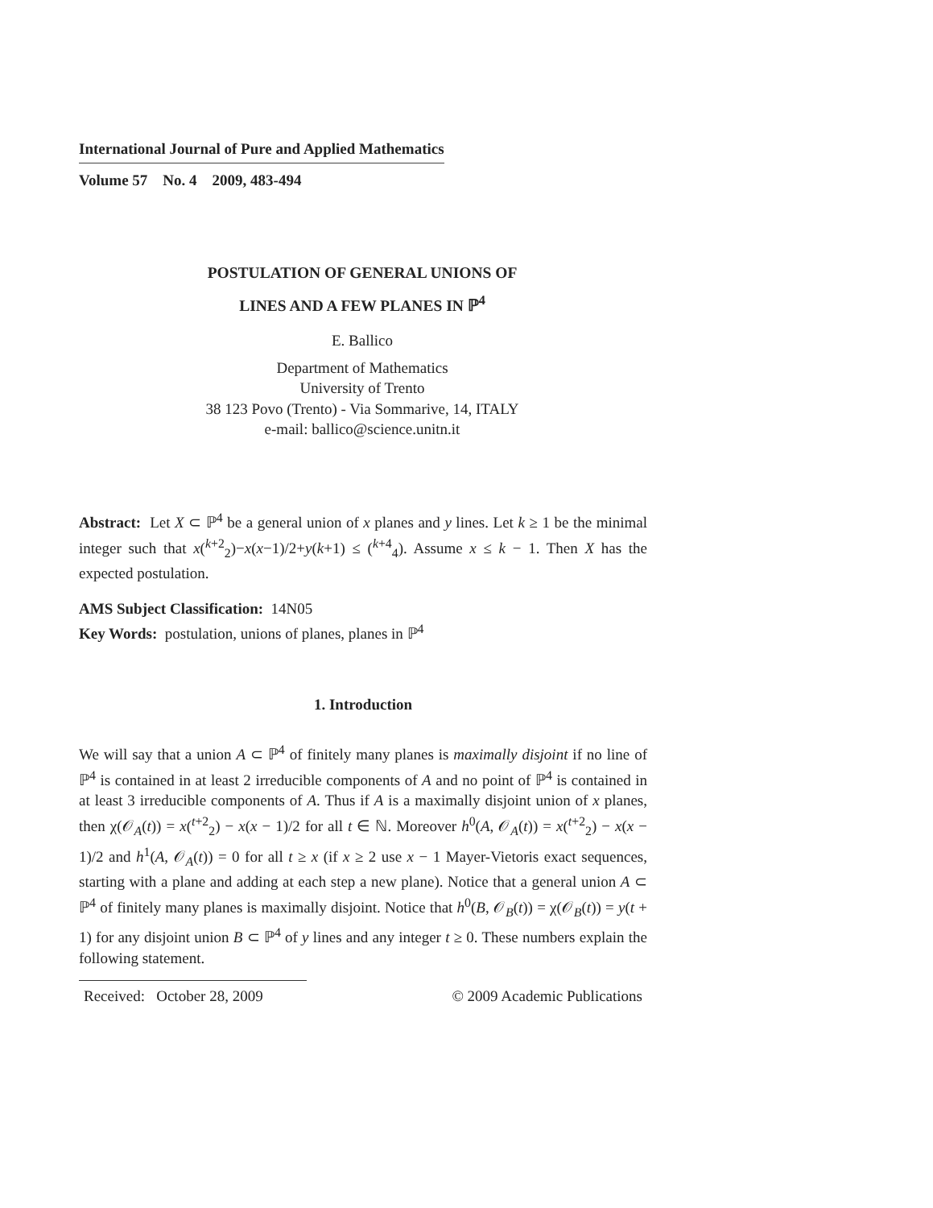International Journal of Pure and Applied Mathematics
Volume 57 No. 4 2009, 483-494
POSTULATION OF GENERAL UNIONS OF
LINES AND A FEW PLANES IN ℙ<sup>4</sup>
E. Ballico
Department of Mathematics
University of Trento
38 123 Povo (Trento) - Via Sommarive, 14, ITALY
e-mail: ballico@science.unitn.it
Abstract: Let X ⊂ ℙ<sup>4</sup> be a general union of x planes and y lines. Let k ≥ 1 be the minimal integer such that x(<sup>k+2</sup><sub>2</sub>)−x(x−1)/2+y(k+1) ≤ (<sup>k+4</sup><sub>4</sub>). Assume x ≤ k − 1. Then X has the expected postulation.
AMS Subject Classification: 14N05
Key Words: postulation, unions of planes, planes in ℙ<sup>4</sup>
1. Introduction
We will say that a union A ⊂ ℙ<sup>4</sup> of finitely many planes is maximally disjoint if no line of ℙ<sup>4</sup> is contained in at least 2 irreducible components of A and no point of ℙ<sup>4</sup> is contained in at least 3 irreducible components of A. Thus if A is a maximally disjoint union of x planes, then χ(𝒪<sub>A</sub>(t)) = x(<sup>t+2</sup><sub>2</sub>) − x(x − 1)/2 for all t ∈ ℕ. Moreover h<sup>0</sup>(A, 𝒪<sub>A</sub>(t)) = x(<sup>t+2</sup><sub>2</sub>) − x(x − 1)/2 and h<sup>1</sup>(A, 𝒪<sub>A</sub>(t)) = 0 for all t ≥ x (if x ≥ 2 use x − 1 Mayer-Vietoris exact sequences, starting with a plane and adding at each step a new plane). Notice that a general union A ⊂ ℙ<sup>4</sup> of finitely many planes is maximally disjoint. Notice that h<sup>0</sup>(B, 𝒪<sub>B</sub>(t)) = χ(𝒪<sub>B</sub>(t)) = y(t + 1) for any disjoint union B ⊂ ℙ<sup>4</sup> of y lines and any integer t ≥ 0. These numbers explain the following statement.
Received: October 28, 2009 © 2009 Academic Publications